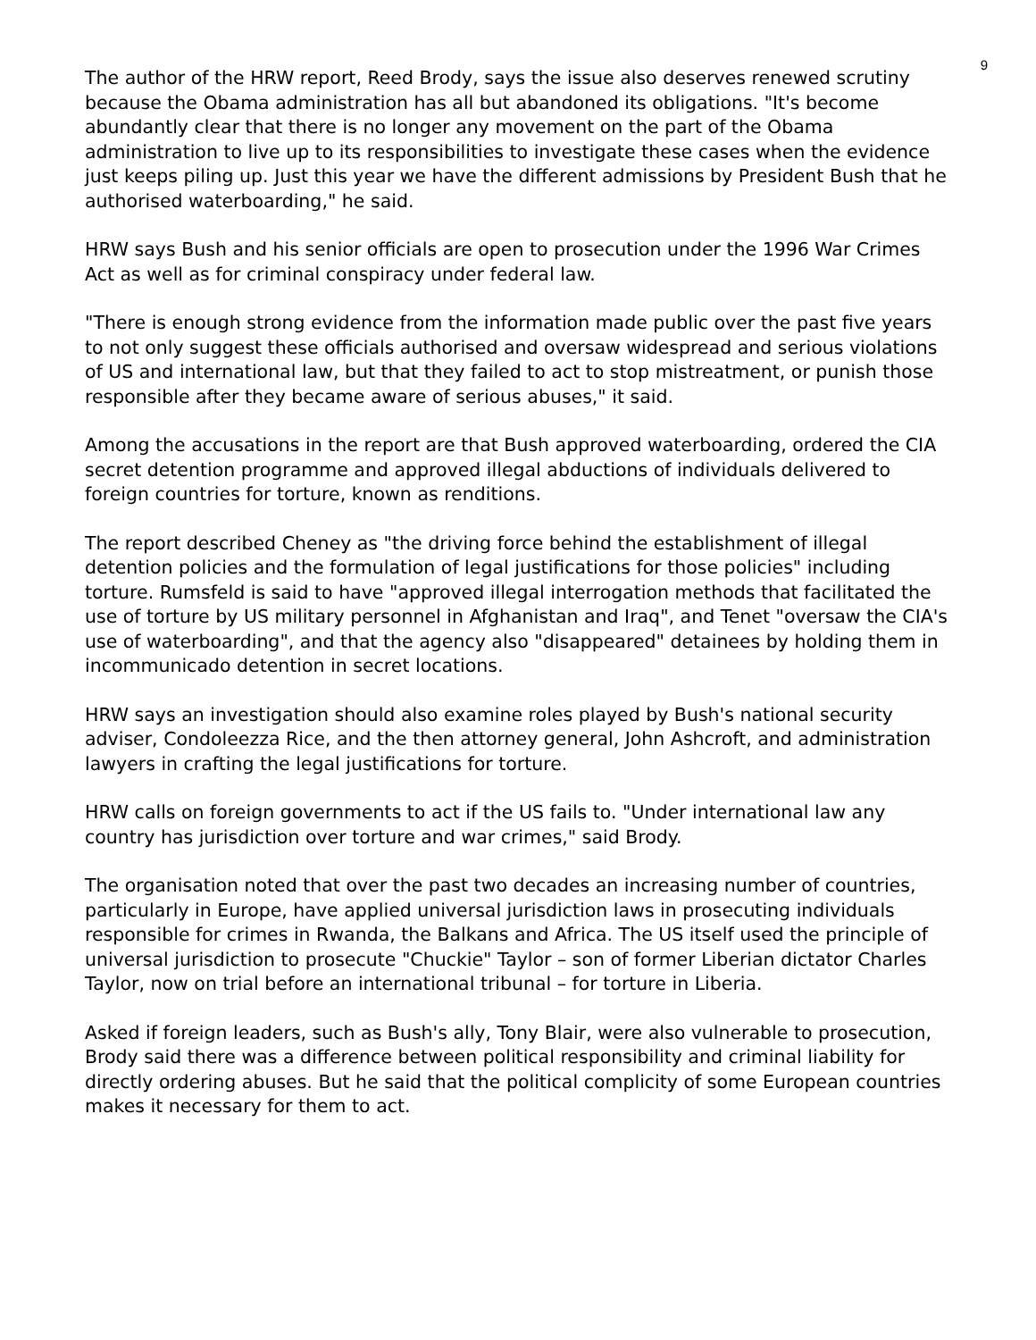9
The author of the HRW report, Reed Brody, says the issue also deserves renewed scrutiny because the Obama administration has all but abandoned its obligations. "It's become abundantly clear that there is no longer any movement on the part of the Obama administration to live up to its responsibilities to investigate these cases when the evidence just keeps piling up. Just this year we have the different admissions by President Bush that he authorised waterboarding," he said.
HRW says Bush and his senior officials are open to prosecution under the 1996 War Crimes Act as well as for criminal conspiracy under federal law.
"There is enough strong evidence from the information made public over the past five years to not only suggest these officials authorised and oversaw widespread and serious violations of US and international law, but that they failed to act to stop mistreatment, or punish those responsible after they became aware of serious abuses," it said.
Among the accusations in the report are that Bush approved waterboarding, ordered the CIA secret detention programme and approved illegal abductions of individuals delivered to foreign countries for torture, known as renditions.
The report described Cheney as "the driving force behind the establishment of illegal detention policies and the formulation of legal justifications for those policies" including torture. Rumsfeld is said to have "approved illegal interrogation methods that facilitated the use of torture by US military personnel in Afghanistan and Iraq", and Tenet "oversaw the CIA's use of waterboarding", and that the agency also "disappeared" detainees by holding them in incommunicado detention in secret locations.
HRW says an investigation should also examine roles played by Bush's national security adviser, Condoleezza Rice, and the then attorney general, John Ashcroft, and administration lawyers in crafting the legal justifications for torture.
HRW calls on foreign governments to act if the US fails to. "Under international law any country has jurisdiction over torture and war crimes," said Brody.
The organisation noted that over the past two decades an increasing number of countries, particularly in Europe, have applied universal jurisdiction laws in prosecuting individuals responsible for crimes in Rwanda, the Balkans and Africa. The US itself used the principle of universal jurisdiction to prosecute "Chuckie" Taylor – son of former Liberian dictator Charles Taylor, now on trial before an international tribunal – for torture in Liberia.
Asked if foreign leaders, such as Bush's ally, Tony Blair, were also vulnerable to prosecution, Brody said there was a difference between political responsibility and criminal liability for directly ordering abuses. But he said that the political complicity of some European countries makes it necessary for them to act.